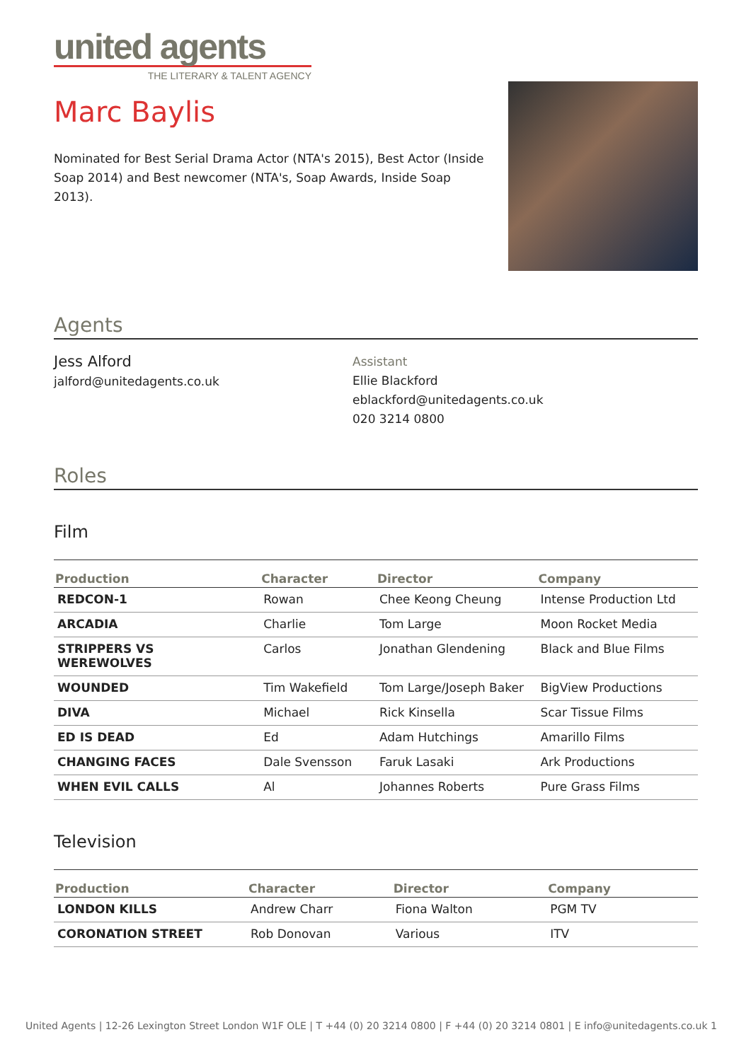united agents
THE LITERARY & TALENT AGENCY
Marc Baylis
Nominated for Best Serial Drama Actor (NTA's 2015), Best Actor (Inside Soap 2014) and Best newcomer (NTA's, Soap Awards, Inside Soap 2013).
Agents
Jess Alford
jalford@unitedagents.co.uk
Assistant
Ellie Blackford
eblackford@unitedagents.co.uk
020 3214 0800
Roles
Film
| Production | Character | Director | Company |
| --- | --- | --- | --- |
| REDCON-1 | Rowan | Chee Keong Cheung | Intense Production Ltd |
| ARCADIA | Charlie | Tom Large | Moon Rocket Media |
| STRIPPERS VS WEREWOLVES | Carlos | Jonathan Glendening | Black and Blue Films |
| WOUNDED | Tim Wakefield | Tom Large/Joseph Baker | BigView Productions |
| DIVA | Michael | Rick Kinsella | Scar Tissue Films |
| ED IS DEAD | Ed | Adam Hutchings | Amarillo Films |
| CHANGING FACES | Dale Svensson | Faruk Lasaki | Ark Productions |
| WHEN EVIL CALLS | Al | Johannes Roberts | Pure Grass Films |
Television
| Production | Character | Director | Company |
| --- | --- | --- | --- |
| LONDON KILLS | Andrew Charr | Fiona Walton | PGM TV |
| CORONATION STREET | Rob Donovan | Various | ITV |
United Agents | 12-26 Lexington Street London W1F OLE | T +44 (0) 20 3214 0800 | F +44 (0) 20 3214 0801 | E info@unitedagents.co.uk 1